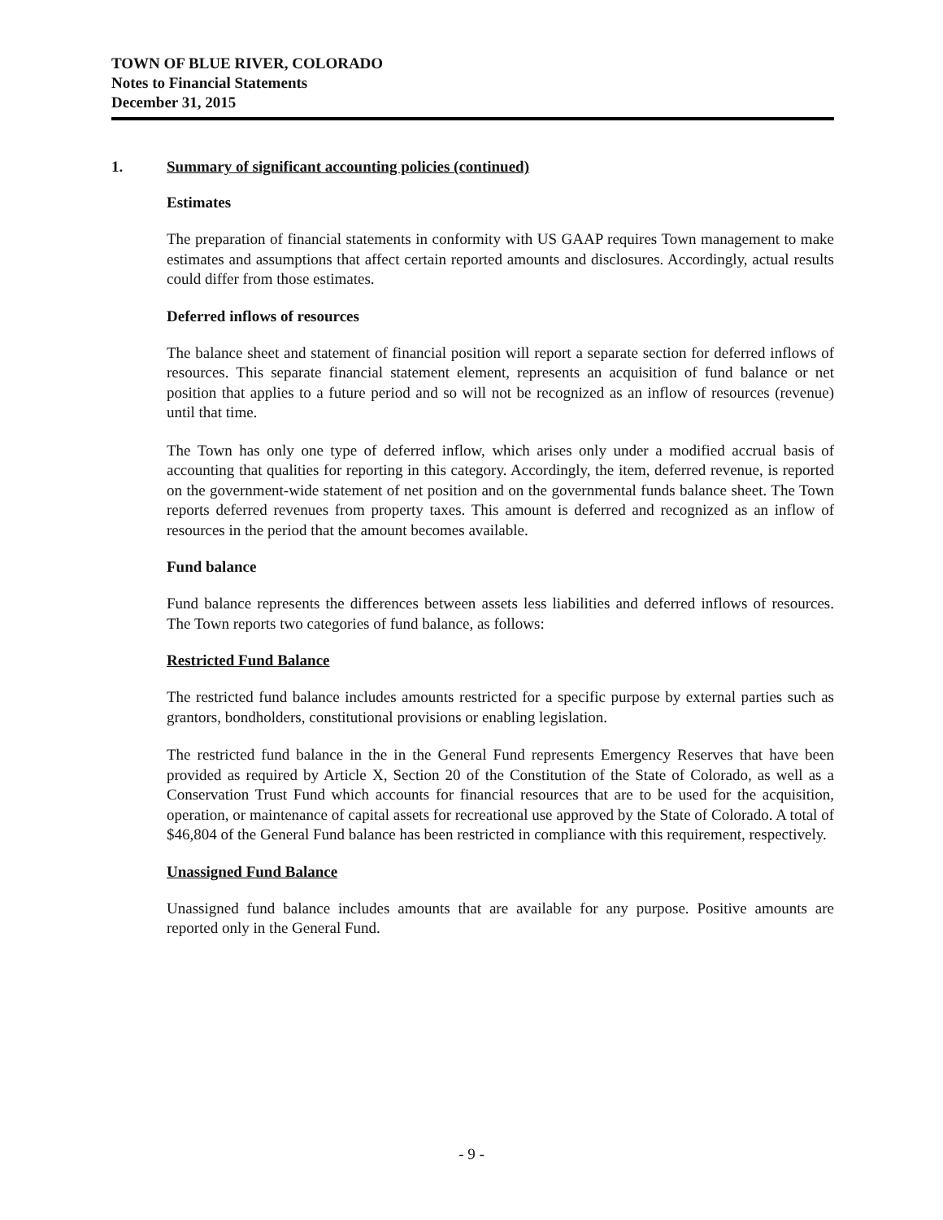TOWN OF BLUE RIVER, COLORADO
Notes to Financial Statements
December 31, 2015
1. Summary of significant accounting policies (continued)
Estimates
The preparation of financial statements in conformity with US GAAP requires Town management to make estimates and assumptions that affect certain reported amounts and disclosures. Accordingly, actual results could differ from those estimates.
Deferred inflows of resources
The balance sheet and statement of financial position will report a separate section for deferred inflows of resources. This separate financial statement element, represents an acquisition of fund balance or net position that applies to a future period and so will not be recognized as an inflow of resources (revenue) until that time.
The Town has only one type of deferred inflow, which arises only under a modified accrual basis of accounting that qualities for reporting in this category. Accordingly, the item, deferred revenue, is reported on the government-wide statement of net position and on the governmental funds balance sheet. The Town reports deferred revenues from property taxes. This amount is deferred and recognized as an inflow of resources in the period that the amount becomes available.
Fund balance
Fund balance represents the differences between assets less liabilities and deferred inflows of resources. The Town reports two categories of fund balance, as follows:
Restricted Fund Balance
The restricted fund balance includes amounts restricted for a specific purpose by external parties such as grantors, bondholders, constitutional provisions or enabling legislation.
The restricted fund balance in the in the General Fund represents Emergency Reserves that have been provided as required by Article X, Section 20 of the Constitution of the State of Colorado, as well as a Conservation Trust Fund which accounts for financial resources that are to be used for the acquisition, operation, or maintenance of capital assets for recreational use approved by the State of Colorado. A total of $46,804 of the General Fund balance has been restricted in compliance with this requirement, respectively.
Unassigned Fund Balance
Unassigned fund balance includes amounts that are available for any purpose. Positive amounts are reported only in the General Fund.
- 9 -